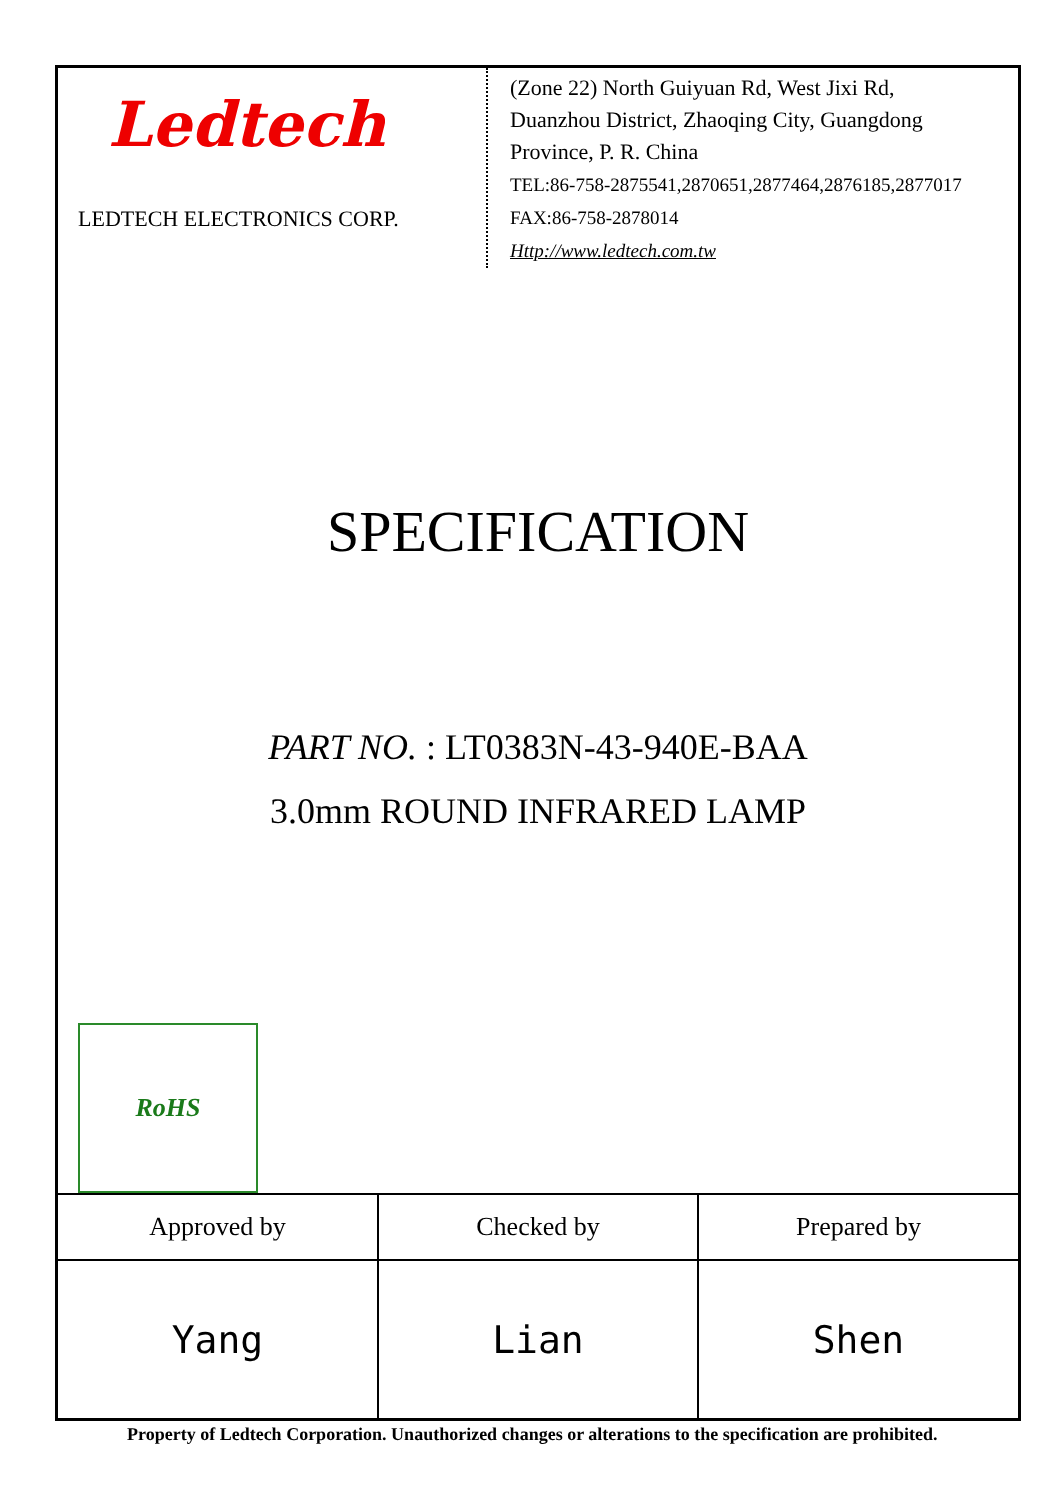Ledtech
LEDTECH ELECTRONICS CORP.
(Zone 22) North Guiyuan Rd, West Jixi Rd,
Duanzhou District, Zhaoqing City, Guangdong
Province, P. R. China
TEL:86-758-2875541,2870651,2877464,2876185,2877017
FAX:86-758-2878014
Http://www.ledtech.com.tw
SPECIFICATION
PART NO. : LT0383N-43-940E-BAA
3.0mm ROUND INFRARED LAMP
RoHS
| Approved by | Checked by | Prepared by |
| Yang | Lian | Shen |
Property of Ledtech Corporation. Unauthorized changes or alterations to the specification are prohibited.